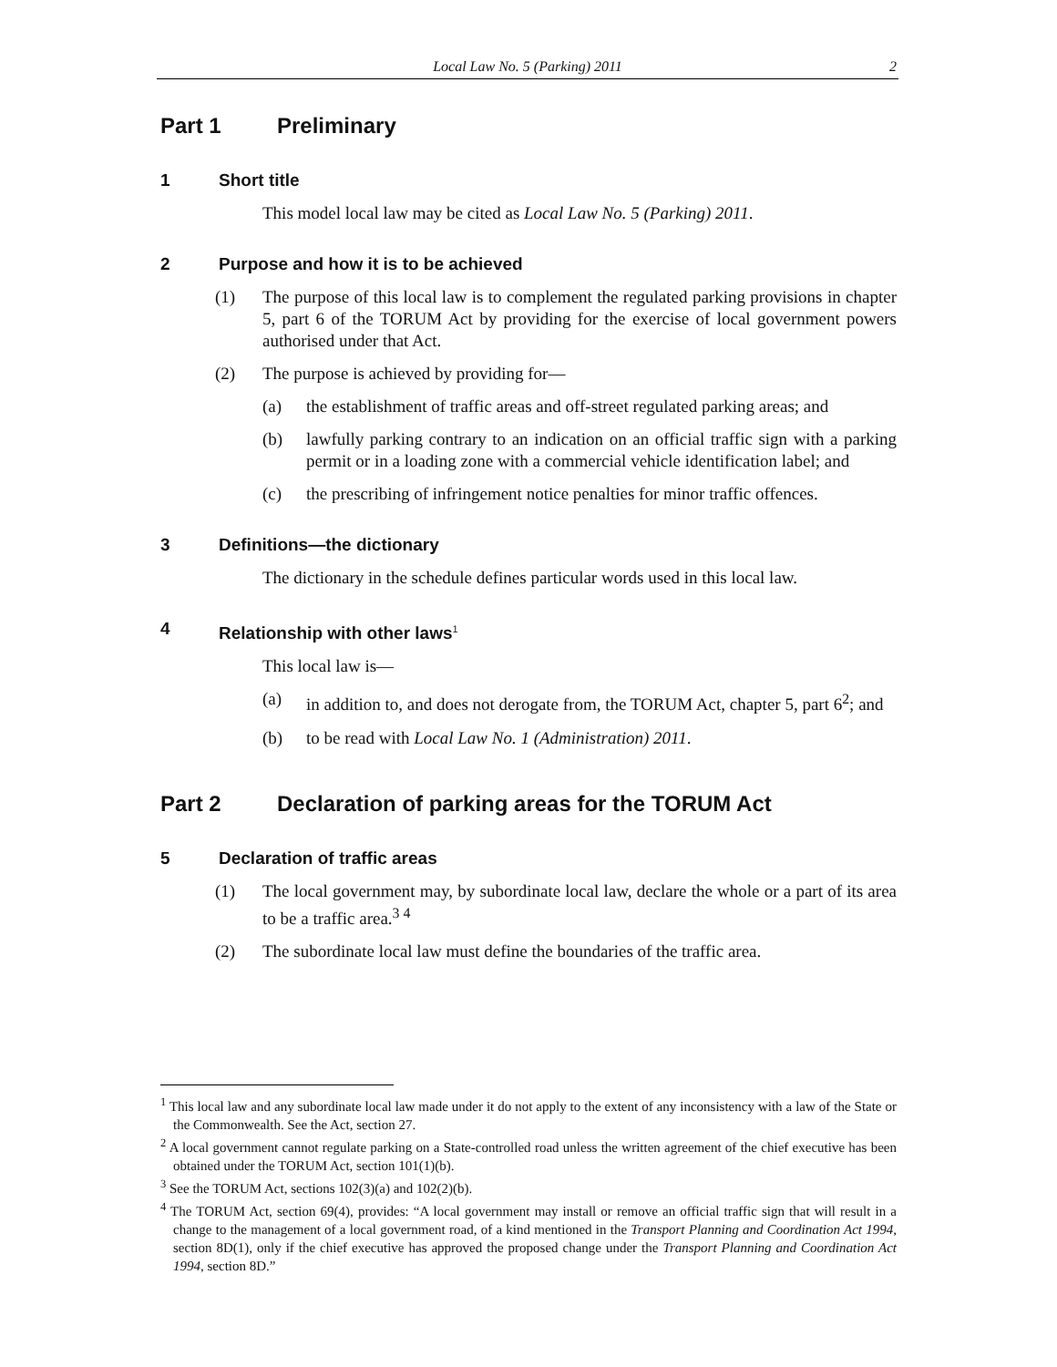Local Law No. 5 (Parking) 2011 2
Part 1 Preliminary
1 Short title
This model local law may be cited as Local Law No. 5 (Parking) 2011.
2 Purpose and how it is to be achieved
(1) The purpose of this local law is to complement the regulated parking provisions in chapter 5, part 6 of the TORUM Act by providing for the exercise of local government powers authorised under that Act.
(2) The purpose is achieved by providing for—
(a) the establishment of traffic areas and off-street regulated parking areas; and
(b) lawfully parking contrary to an indication on an official traffic sign with a parking permit or in a loading zone with a commercial vehicle identification label; and
(c) the prescribing of infringement notice penalties for minor traffic offences.
3 Definitions—the dictionary
The dictionary in the schedule defines particular words used in this local law.
4 Relationship with other laws<sup>1</sup>
This local law is—
(a) in addition to, and does not derogate from, the TORUM Act, chapter 5, part 6<sup>2</sup>; and
(b) to be read with Local Law No. 1 (Administration) 2011.
Part 2 Declaration of parking areas for the TORUM Act
5 Declaration of traffic areas
(1) The local government may, by subordinate local law, declare the whole or a part of its area to be a traffic area.<sup>3 4</sup>
(2) The subordinate local law must define the boundaries of the traffic area.
<sup>1</sup> This local law and any subordinate local law made under it do not apply to the extent of any inconsistency with a law of the State or the Commonwealth. See the Act, section 27.
<sup>2</sup> A local government cannot regulate parking on a State-controlled road unless the written agreement of the chief executive has been obtained under the TORUM Act, section 101(1)(b).
<sup>3</sup> See the TORUM Act, sections 102(3)(a) and 102(2)(b).
<sup>4</sup> The TORUM Act, section 69(4), provides: “A local government may install or remove an official traffic sign that will result in a change to the management of a local government road, of a kind mentioned in the Transport Planning and Coordination Act 1994, section 8D(1), only if the chief executive has approved the proposed change under the Transport Planning and Coordination Act 1994, section 8D.”